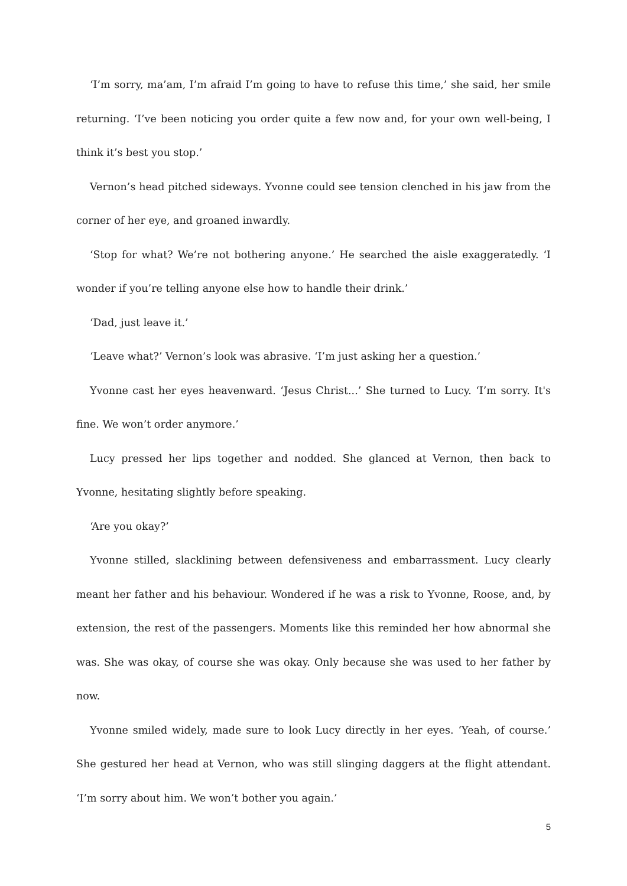‘I’m sorry, ma’am, I’m afraid I’m going to have to refuse this time,’ she said, her smile returning. ‘I’ve been noticing you order quite a few now and, for your own well-being, I think it’s best you stop.’
Vernon’s head pitched sideways. Yvonne could see tension clenched in his jaw from the corner of her eye, and groaned inwardly.
‘Stop for what? We’re not bothering anyone.’ He searched the aisle exaggeratedly. ‘I wonder if you’re telling anyone else how to handle their drink.’
‘Dad, just leave it.’
‘Leave what?’ Vernon’s look was abrasive. ‘I’m just asking her a question.’
Yvonne cast her eyes heavenward. ‘Jesus Christ...’ She turned to Lucy. ‘I’m sorry. It's fine. We won’t order anymore.’
Lucy pressed her lips together and nodded. She glanced at Vernon, then back to Yvonne, hesitating slightly before speaking.
‘Are you okay?’
Yvonne stilled, slacklining between defensiveness and embarrassment. Lucy clearly meant her father and his behaviour. Wondered if he was a risk to Yvonne, Roose, and, by extension, the rest of the passengers. Moments like this reminded her how abnormal she was. She was okay, of course she was okay. Only because she was used to her father by now.
Yvonne smiled widely, made sure to look Lucy directly in her eyes. ‘Yeah, of course.’ She gestured her head at Vernon, who was still slinging daggers at the flight attendant. ‘I’m sorry about him. We won’t bother you again.’
5